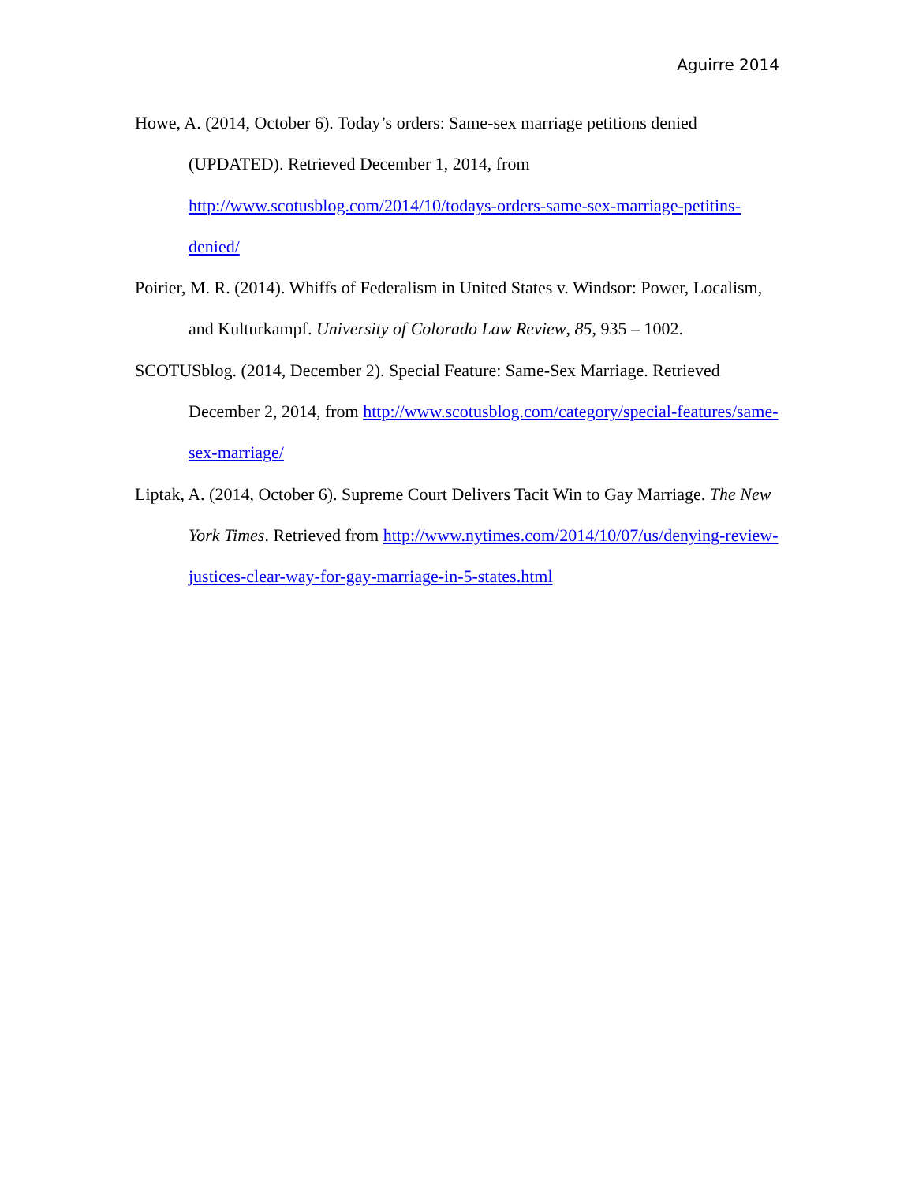Aguirre 2014
Howe, A. (2014, October 6). Today’s orders: Same-sex marriage petitions denied (UPDATED). Retrieved December 1, 2014, from http://www.scotusblog.com/2014/10/todays-orders-same-sex-marriage-petitins-denied/
Poirier, M. R. (2014). Whiffs of Federalism in United States v. Windsor: Power, Localism, and Kulturkampf. University of Colorado Law Review, 85, 935 – 1002.
SCOTUSblog. (2014, December 2). Special Feature: Same-Sex Marriage. Retrieved December 2, 2014, from http://www.scotusblog.com/category/special-features/same-sex-marriage/
Liptak, A. (2014, October 6). Supreme Court Delivers Tacit Win to Gay Marriage. The New York Times. Retrieved from http://www.nytimes.com/2014/10/07/us/denying-review-justices-clear-way-for-gay-marriage-in-5-states.html